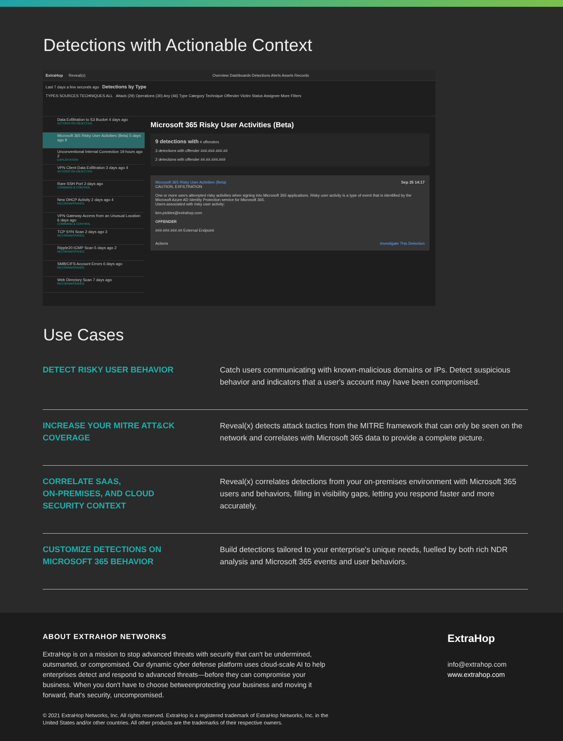Detections with Actionable Context
ExtraHop Reveal(x) Overview Dashboards Detections Alerts Assets Records
Last 7 days a few seconds ago Detections by Type
TYPES SOURCES TECHNIQUES ALL Attack (29) Operations (30) Any (46) Type Category Technique Offender Victim Status Assignee More Filters
Data Exfiltration to S3 Bucket 4 days ago
ACTIONS ON OBJECTIVE
Microsoft 365 Risky User Activities (Beta) 5 days ago 9
Unconventional Internal Connection 19 hours ago 2
EXPLOITATION
VPN Client Data Exfiltration 3 days ago 4
ACTIONS ON OBJECTIVE
Rare SSH Port 2 days ago
COMMAND & CONTROL
New DHCP Activity 2 days ago 4
RECONNAISSANCE
VPN Gateway Access from an Unusual Location 6 days ago
COMMAND & CONTROL
TCP SYN Scan 2 days ago 3
RECONNAISSANCE
Ripple20 ICMP Scan 5 days ago 2
RECONNAISSANCE
SMB/CIFS Account Errors 6 days ago
RECONNAISSANCE
Web Directory Scan 7 days ago
RECONNAISSANCE
Microsoft 365 Risky User Activities (Beta)
9 detections with 4 offenders
3 detections with offender ###.###.###.##
2 detections with offender ##.##.###.###
Microsoft 365 Risky User Activities (Beta) Sep 25 14:17
CAUTION, EXFILTRATION
One or more users attempted risky activities when signing into Microsoft 365 applications. Risky user activity is a type of event that is identified by the Microsoft Azure AD Identity Protection service for Microsoft 365.
Users associated with risky user activity:
ken.pickles@extrahop.com
OFFENDER
###.###.###.## External Endpoint
Actions Investigate This Detection
Use Cases
DETECT RISKY USER BEHAVIOR Catch users communicating with known-malicious domains or IPs. Detect suspicious behavior and indicators that a user's account may have been compromised.
INCREASE YOUR MITRE ATT&CK
COVERAGE
Reveal(x) detects attack tactics from the MITRE framework that can only be seen on the network and correlates with Microsoft 365 data to provide a complete picture.
CORRELATE SAAS,
ON-PREMISES, AND CLOUD
SECURITY CONTEXT
Reveal(x) correlates detections from your on-premises environment with Microsoft 365 users and behaviors, filling in visibility gaps, letting you respond faster and more accurately.
CUSTOMIZE DETECTIONS ON
MICROSOFT 365 BEHAVIOR
Build detections tailored to your enterprise's unique needs, fuelled by both rich NDR analysis and Microsoft 365 events and user behaviors.
ABOUT EXTRAHOP NETWORKS
ExtraHop is on a mission to stop advanced threats with security that can't be undermined, outsmarted, or compromised. Our dynamic cyber defense platform uses cloud-scale AI to help enterprises detect and respond to advanced threats—before they can compromise your business. When you don't have to choose betweenprotecting your business and moving it forward, that's security, uncompromised.
© 2021 ExtraHop Networks, Inc. All rights reserved. ExtraHop is a registered trademark of ExtraHop Networks, Inc. in the United States and/or other countries. All other products are the trademarks of their respective owners.
ExtraHop
info@extrahop.com
www.extrahop.com